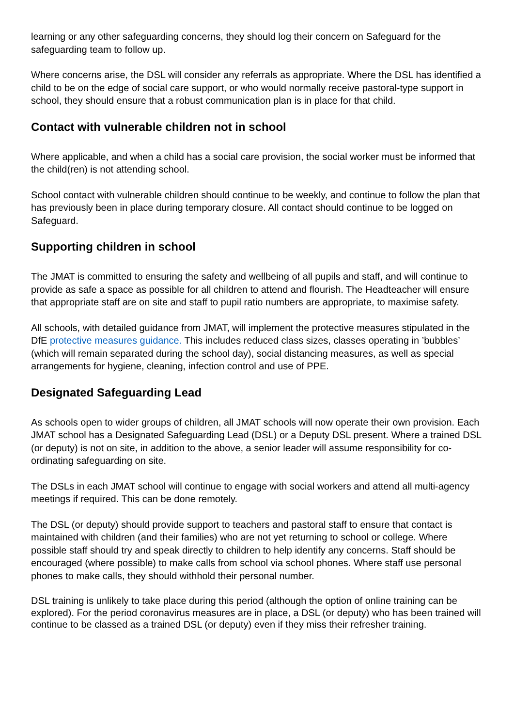learning or any other safeguarding concerns, they should log their concern on Safeguard for the safeguarding team to follow up.
Where concerns arise, the DSL will consider any referrals as appropriate. Where the DSL has identified a child to be on the edge of social care support, or who would normally receive pastoral-type support in school, they should ensure that a robust communication plan is in place for that child.
Contact with vulnerable children not in school
Where applicable, and when a child has a social care provision, the social worker must be informed that the child(ren) is not attending school.
School contact with vulnerable children should continue to be weekly, and continue to follow the plan that has previously been in place during temporary closure. All contact should continue to be logged on Safeguard.
Supporting children in school
The JMAT is committed to ensuring the safety and wellbeing of all pupils and staff, and will continue to provide as safe a space as possible for all children to attend and flourish. The Headteacher will ensure that appropriate staff are on site and staff to pupil ratio numbers are appropriate, to maximise safety.
All schools, with detailed guidance from JMAT, will implement the protective measures stipulated in the DfE protective measures guidance. This includes reduced class sizes, classes operating in ’bubbles’ (which will remain separated during the school day), social distancing measures, as well as special arrangements for hygiene, cleaning, infection control and use of PPE.
Designated Safeguarding Lead
As schools open to wider groups of children, all JMAT schools will now operate their own provision. Each JMAT school has a Designated Safeguarding Lead (DSL) or a Deputy DSL present. Where a trained DSL (or deputy) is not on site, in addition to the above, a senior leader will assume responsibility for co-ordinating safeguarding on site.
The DSLs in each JMAT school will continue to engage with social workers and attend all multi-agency meetings if required. This can be done remotely.
The DSL (or deputy) should provide support to teachers and pastoral staff to ensure that contact is maintained with children (and their families) who are not yet returning to school or college. Where possible staff should try and speak directly to children to help identify any concerns. Staff should be encouraged (where possible) to make calls from school via school phones. Where staff use personal phones to make calls, they should withhold their personal number.
DSL training is unlikely to take place during this period (although the option of online training can be explored). For the period coronavirus measures are in place, a DSL (or deputy) who has been trained will continue to be classed as a trained DSL (or deputy) even if they miss their refresher training.